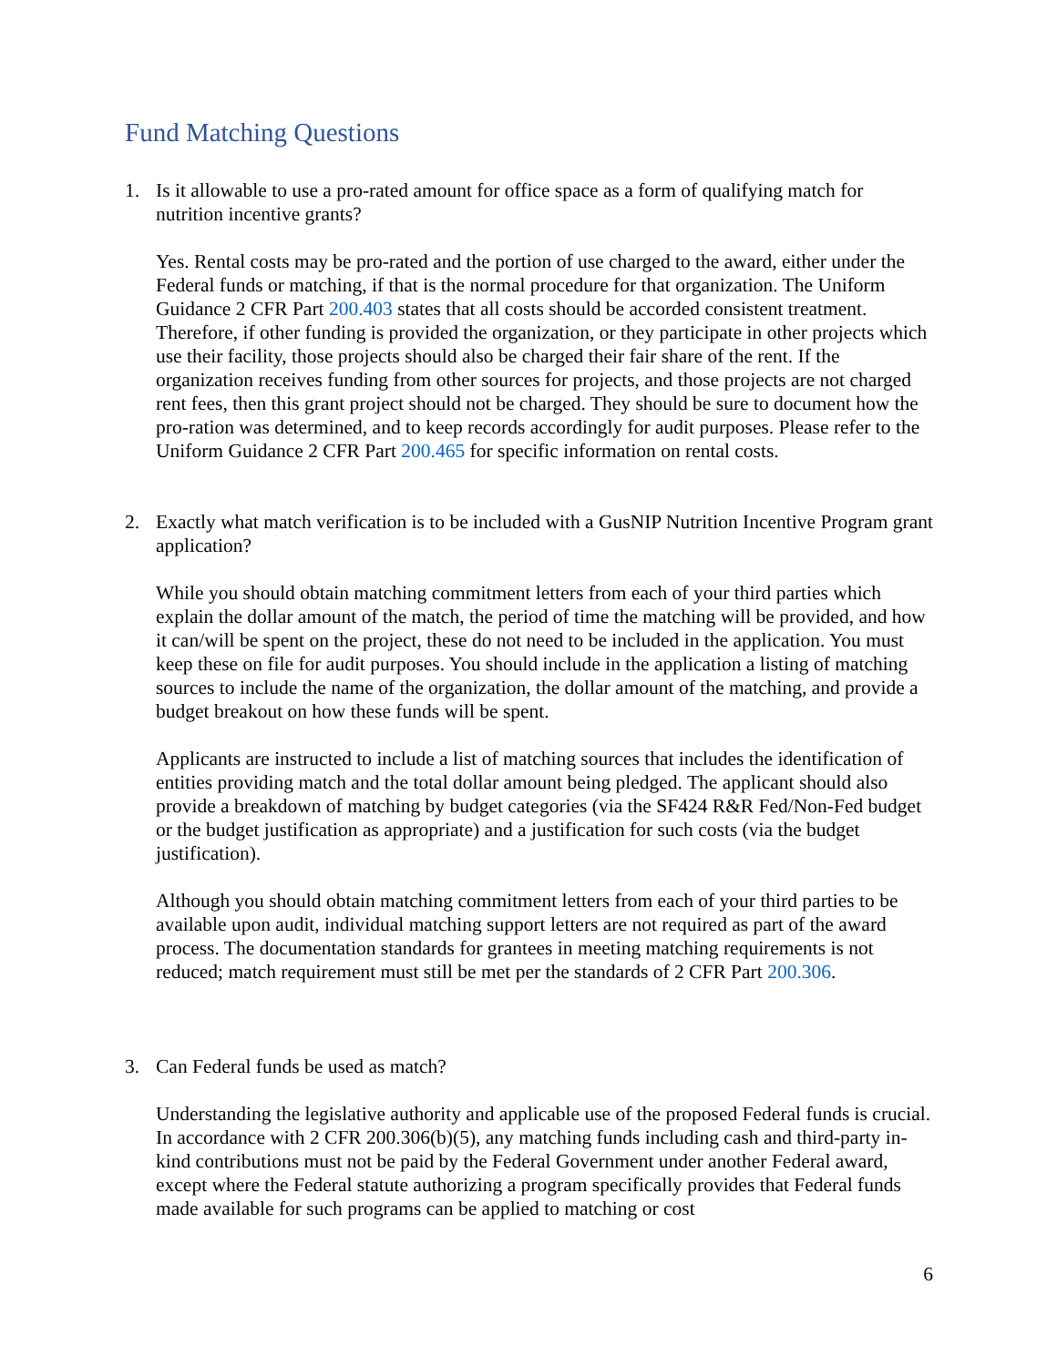Fund Matching Questions
1. Is it allowable to use a pro-rated amount for office space as a form of qualifying match for nutrition incentive grants?
Yes. Rental costs may be pro-rated and the portion of use charged to the award, either under the Federal funds or matching, if that is the normal procedure for that organization. The Uniform Guidance 2 CFR Part 200.403 states that all costs should be accorded consistent treatment. Therefore, if other funding is provided the organization, or they participate in other projects which use their facility, those projects should also be charged their fair share of the rent. If the organization receives funding from other sources for projects, and those projects are not charged rent fees, then this grant project should not be charged. They should be sure to document how the pro-ration was determined, and to keep records accordingly for audit purposes. Please refer to the Uniform Guidance 2 CFR Part 200.465 for specific information on rental costs.
2. Exactly what match verification is to be included with a GusNIP Nutrition Incentive Program grant application?
While you should obtain matching commitment letters from each of your third parties which explain the dollar amount of the match, the period of time the matching will be provided, and how it can/will be spent on the project, these do not need to be included in the application. You must keep these on file for audit purposes. You should include in the application a listing of matching sources to include the name of the organization, the dollar amount of the matching, and provide a budget breakout on how these funds will be spent.
Applicants are instructed to include a list of matching sources that includes the identification of entities providing match and the total dollar amount being pledged. The applicant should also provide a breakdown of matching by budget categories (via the SF424 R&R Fed/Non-Fed budget or the budget justification as appropriate) and a justification for such costs (via the budget justification).
Although you should obtain matching commitment letters from each of your third parties to be available upon audit, individual matching support letters are not required as part of the award process. The documentation standards for grantees in meeting matching requirements is not reduced; match requirement must still be met per the standards of 2 CFR Part 200.306.
3. Can Federal funds be used as match?
Understanding the legislative authority and applicable use of the proposed Federal funds is crucial. In accordance with 2 CFR 200.306(b)(5), any matching funds including cash and third-party in-kind contributions must not be paid by the Federal Government under another Federal award, except where the Federal statute authorizing a program specifically provides that Federal funds made available for such programs can be applied to matching or cost
6